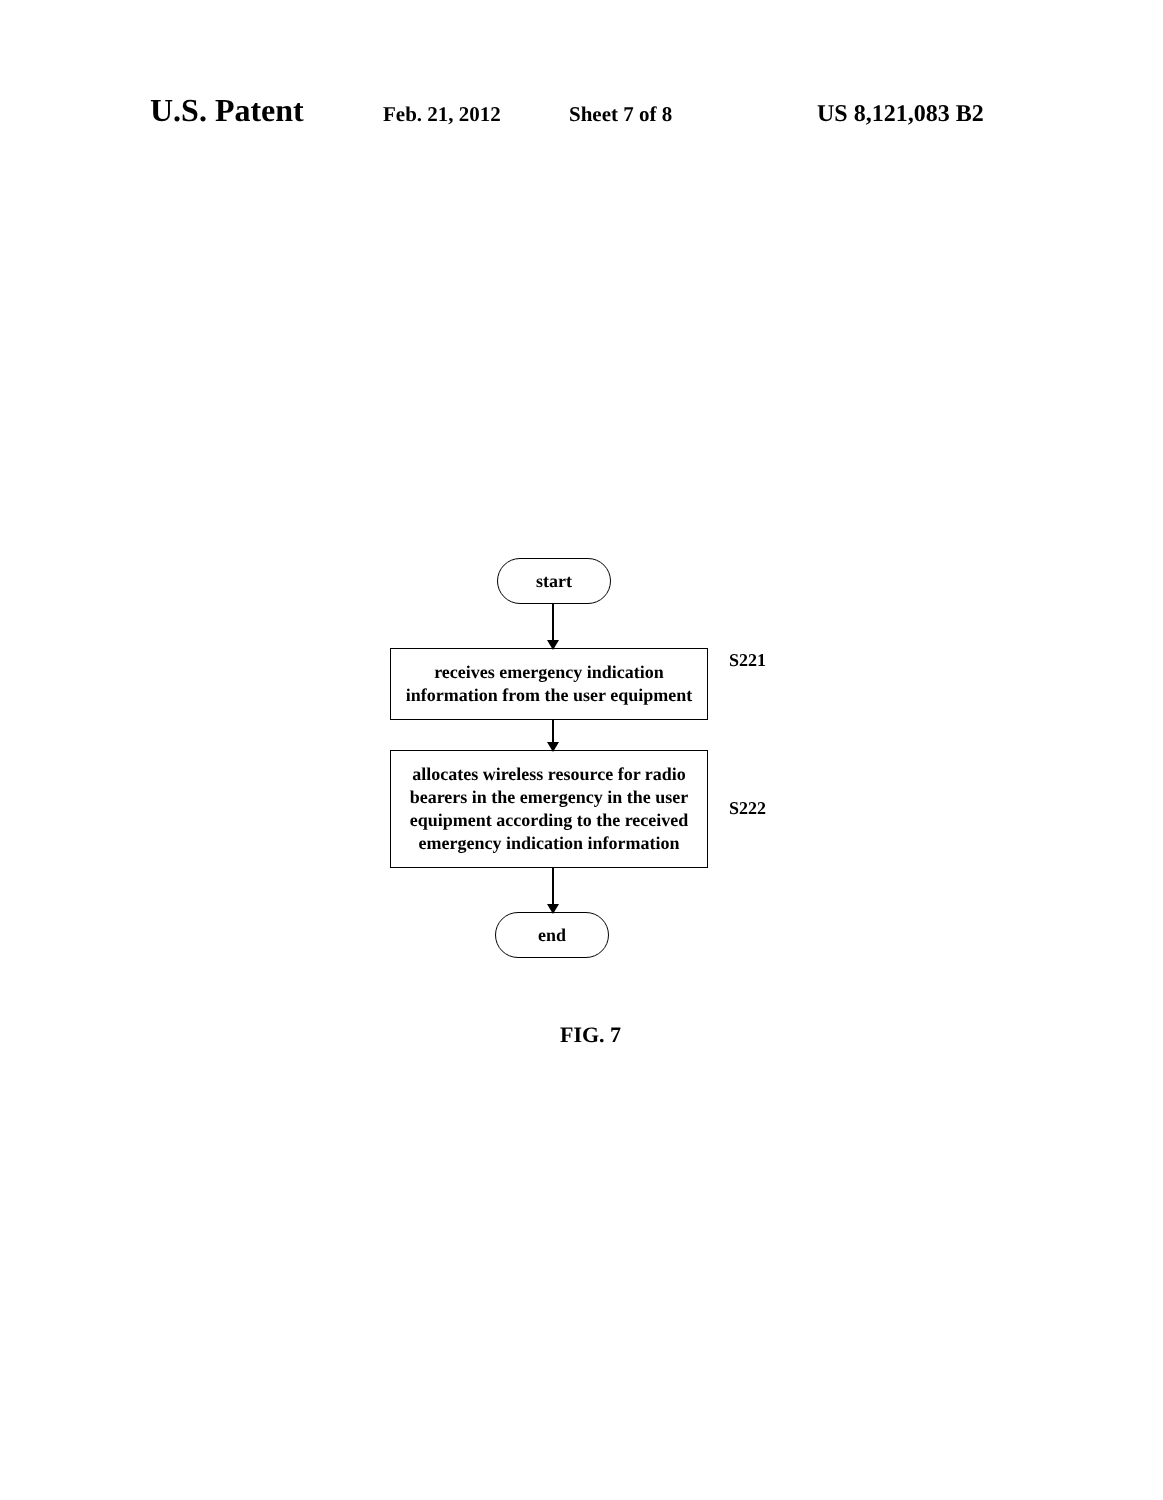U.S. Patent Feb. 21, 2012 Sheet 7 of 8 US 8,121,083 B2
start
receives emergency indication
information from the user equipment
S221
allocates wireless resource for radio
bearers in the emergency in the user
equipment according to the received
emergency indication information
S222
end
FIG. 7